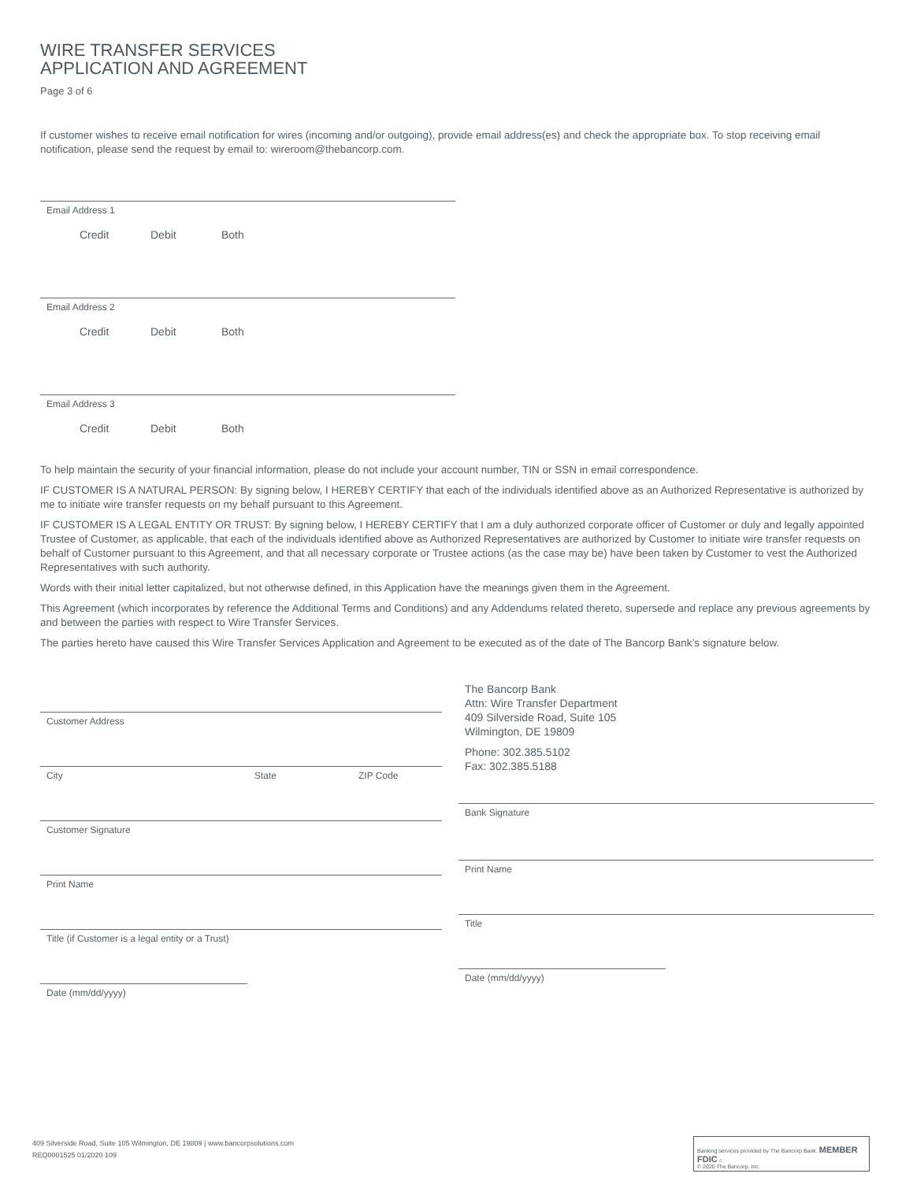WIRE TRANSFER SERVICES
APPLICATION AND AGREEMENT
Page 3 of 6
If customer wishes to receive email notification for wires (incoming and/or outgoing), provide email address(es) and check the appropriate box. To stop receiving email notification, please send the request by email to: wireroom@thebancorp.com.
Email Address 1
Credit Debit Both
Email Address 2
Credit Debit Both
Email Address 3
Credit Debit Both
To help maintain the security of your financial information, please do not include your account number, TIN or SSN in email correspondence.
IF CUSTOMER IS A NATURAL PERSON: By signing below, I HEREBY CERTIFY that each of the individuals identified above as an Authorized Representative is authorized by me to initiate wire transfer requests on my behalf pursuant to this Agreement.
IF CUSTOMER IS A LEGAL ENTITY OR TRUST: By signing below, I HEREBY CERTIFY that I am a duly authorized corporate officer of Customer or duly and legally appointed Trustee of Customer, as applicable, that each of the individuals identified above as Authorized Representatives are authorized by Customer to initiate wire transfer requests on behalf of Customer pursuant to this Agreement, and that all necessary corporate or Trustee actions (as the case may be) have been taken by Customer to vest the Authorized Representatives with such authority.
Words with their initial letter capitalized, but not otherwise defined, in this Application have the meanings given them in the Agreement.
This Agreement (which incorporates by reference the Additional Terms and Conditions) and any Addendums related thereto, supersede and replace any previous agreements by and between the parties with respect to Wire Transfer Services.
The parties hereto have caused this Wire Transfer Services Application and Agreement to be executed as of the date of The Bancorp Bank’s signature below.
Customer Address
City State ZIP Code
Customer Signature
Print Name
Title (if Customer is a legal entity or a Trust)
Date (mm/dd/yyyy)
The Bancorp Bank
Attn: Wire Transfer Department
409 Silverside Road, Suite 105
Wilmington, DE 19809
Phone: 302.385.5102
Fax: 302.385.5188
Bank Signature
Print Name
Title
Date (mm/dd/yyyy)
409 Silverside Road, Suite 105 Wilmington, DE 19809 | www.bancorpsolutions.com
REQ0001525 01/2020 109
Banking services provided by The Bancorp Bank. MEMBER FDIC ⌂
© 2020 The Bancorp, Inc.